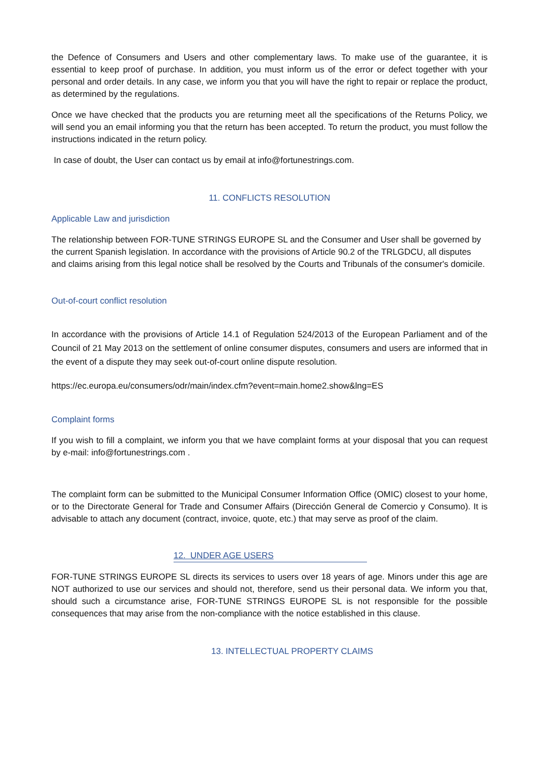the Defence of Consumers and Users and other complementary laws. To make use of the guarantee, it is essential to keep proof of purchase. In addition, you must inform us of the error or defect together with your personal and order details. In any case, we inform you that you will have the right to repair or replace the product, as determined by the regulations.
Once we have checked that the products you are returning meet all the specifications of the Returns Policy, we will send you an email informing you that the return has been accepted. To return the product, you must follow the instructions indicated in the return policy.
In case of doubt, the User can contact us by email at info@fortunestrings.com.
11. CONFLICTS RESOLUTION
Applicable Law and jurisdiction
The relationship between FOR-TUNE STRINGS EUROPE SL and the Consumer and User shall be governed by the current Spanish legislation. In accordance with the provisions of Article 90.2 of the TRLGDCU, all disputes and claims arising from this legal notice shall be resolved by the Courts and Tribunals of the consumer's domicile.
Out-of-court conflict resolution
In accordance with the provisions of Article 14.1 of Regulation 524/2013 of the European Parliament and of the Council of 21 May 2013 on the settlement of online consumer disputes, consumers and users are informed that in the event of a dispute they may seek out-of-court online dispute resolution.
https://ec.europa.eu/consumers/odr/main/index.cfm?event=main.home2.show&lng=ES
Complaint forms
If you wish to fill a complaint, we inform you that we have complaint forms at your disposal that you can request by e-mail: info@fortunestrings.com .
The complaint form can be submitted to the Municipal Consumer Information Office (OMIC) closest to your home, or to the Directorate General for Trade and Consumer Affairs (Dirección General de Comercio y Consumo). It is advisable to attach any document (contract, invoice, quote, etc.) that may serve as proof of the claim.
12. UNDER AGE USERS
FOR-TUNE STRINGS EUROPE SL directs its services to users over 18 years of age. Minors under this age are NOT authorized to use our services and should not, therefore, send us their personal data. We inform you that, should such a circumstance arise, FOR-TUNE STRINGS EUROPE SL is not responsible for the possible consequences that may arise from the non-compliance with the notice established in this clause.
13. INTELLECTUAL PROPERTY CLAIMS